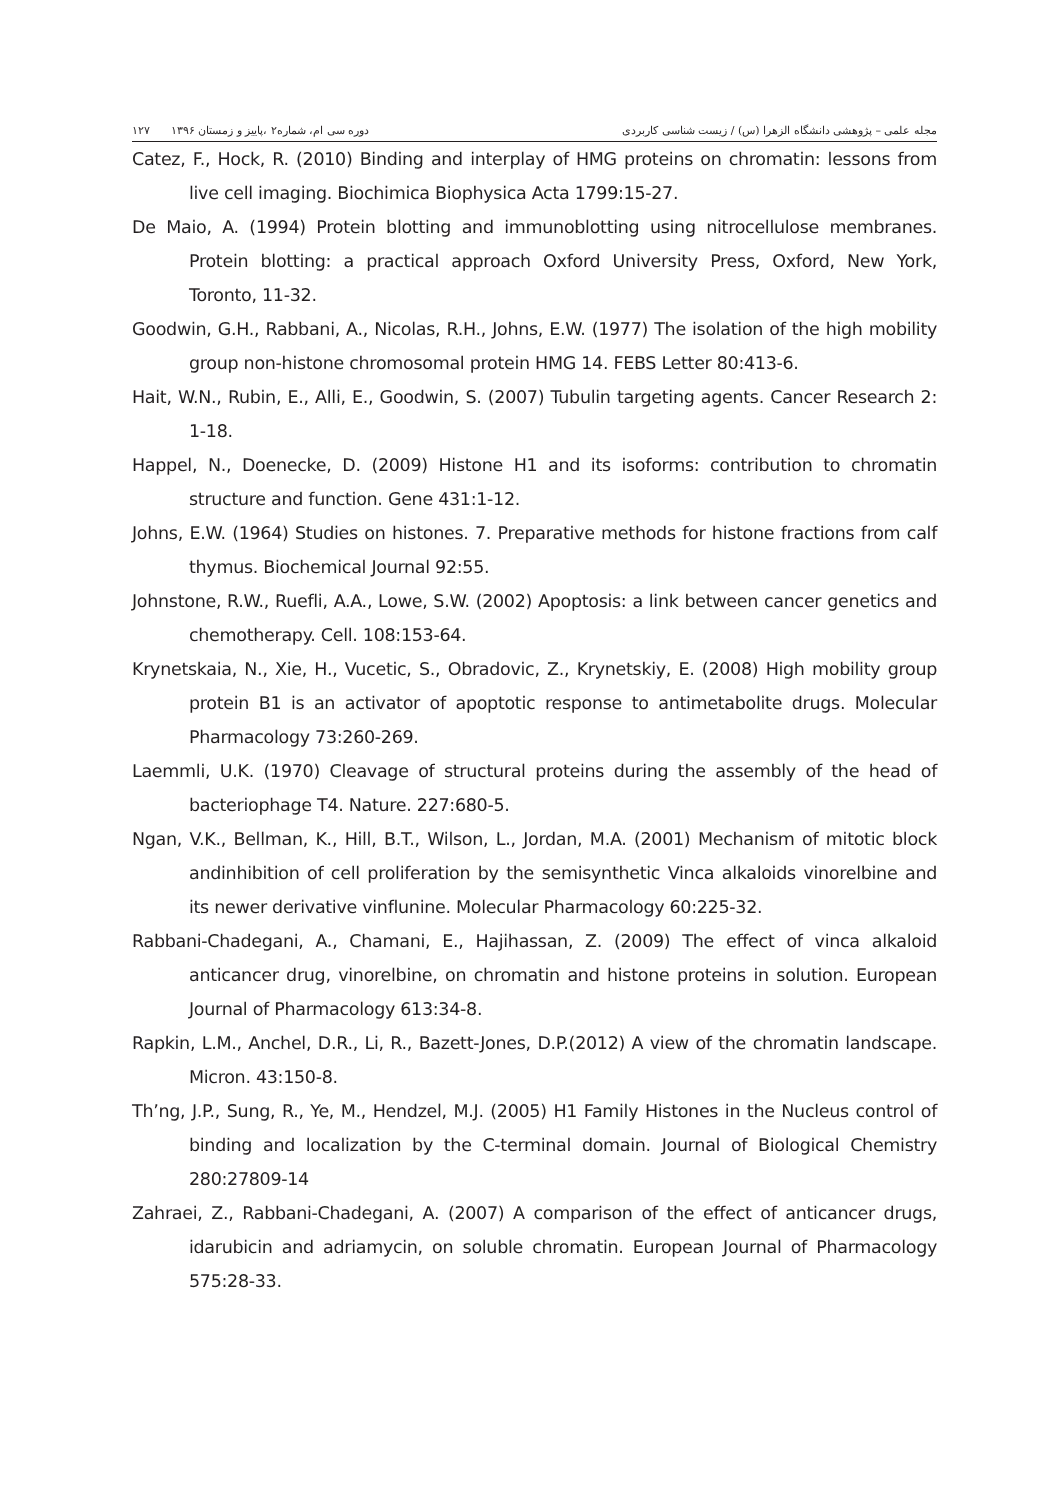مجله علمی – پژوهشی دانشگاه الزهرا (س) / زیست شناسی کاربردی دوره سی ام، شماره۲ ،پاییز و زمستان ۱۳۹۶ ۱۲۷
Catez, F., Hock, R. (2010) Binding and interplay of HMG proteins on chromatin: lessons from live cell imaging. Biochimica Biophysica Acta 1799:15-27.
De Maio, A. (1994) Protein blotting and immunoblotting using nitrocellulose membranes. Protein blotting: a practical approach Oxford University Press, Oxford, New York, Toronto, 11-32.
Goodwin, G.H., Rabbani, A., Nicolas, R.H., Johns, E.W. (1977) The isolation of the high mobility group non-histone chromosomal protein HMG 14. FEBS Letter 80:413-6.
Hait, W.N., Rubin, E., Alli, E., Goodwin, S. (2007) Tubulin targeting agents. Cancer Research 2: 1-18.
Happel, N., Doenecke, D. (2009) Histone H1 and its isoforms: contribution to chromatin structure and function. Gene 431:1-12.
Johns, E.W. (1964) Studies on histones. 7. Preparative methods for histone fractions from calf thymus. Biochemical Journal 92:55.
Johnstone, R.W., Ruefli, A.A., Lowe, S.W. (2002) Apoptosis: a link between cancer genetics and chemotherapy. Cell. 108:153-64.
Krynetskaia, N., Xie, H., Vucetic, S., Obradovic, Z., Krynetskiy, E. (2008) High mobility group protein B1 is an activator of apoptotic response to antimetabolite drugs. Molecular Pharmacology 73:260-269.
Laemmli, U.K. (1970) Cleavage of structural proteins during the assembly of the head of bacteriophage T4. Nature. 227:680-5.
Ngan, V.K., Bellman, K., Hill, B.T., Wilson, L., Jordan, M.A. (2001) Mechanism of mitotic block andinhibition of cell proliferation by the semisynthetic Vinca alkaloids vinorelbine and its newer derivative vinflunine. Molecular Pharmacology 60:225-32.
Rabbani-Chadegani, A., Chamani, E., Hajihassan, Z. (2009) The effect of vinca alkaloid anticancer drug, vinorelbine, on chromatin and histone proteins in solution. European Journal of Pharmacology 613:34-8.
Rapkin, L.M., Anchel, D.R., Li, R., Bazett-Jones, D.P.(2012) A view of the chromatin landscape. Micron. 43:150-8.
Th’ng, J.P., Sung, R., Ye, M., Hendzel, M.J. (2005) H1 Family Histones in the Nucleus control of binding and localization by the C-terminal domain. Journal of Biological Chemistry 280:27809-14
Zahraei, Z., Rabbani-Chadegani, A. (2007) A comparison of the effect of anticancer drugs, idarubicin and adriamycin, on soluble chromatin. European Journal of Pharmacology 575:28-33.